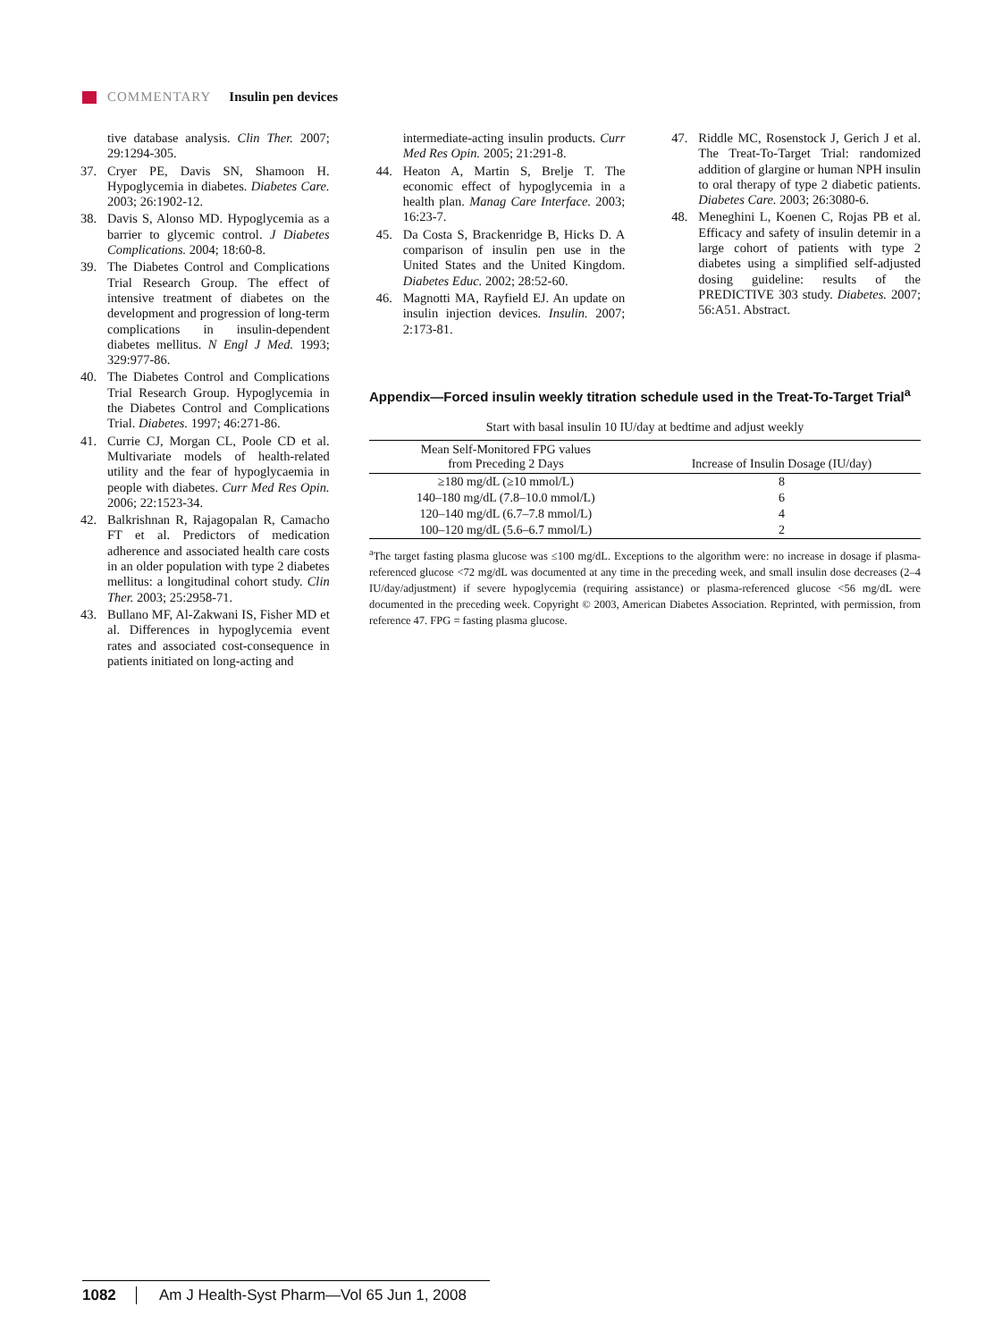COMMENTARY Insulin pen devices
tive database analysis. Clin Ther. 2007; 29:1294-305.
37. Cryer PE, Davis SN, Shamoon H. Hypoglycemia in diabetes. Diabetes Care. 2003; 26:1902-12.
38. Davis S, Alonso MD. Hypoglycemia as a barrier to glycemic control. J Diabetes Complications. 2004; 18:60-8.
39. The Diabetes Control and Complications Trial Research Group. The effect of intensive treatment of diabetes on the development and progression of long-term complications in insulin-dependent diabetes mellitus. N Engl J Med. 1993; 329:977-86.
40. The Diabetes Control and Complications Trial Research Group. Hypoglycemia in the Diabetes Control and Complications Trial. Diabetes. 1997; 46:271-86.
41. Currie CJ, Morgan CL, Poole CD et al. Multivariate models of health-related utility and the fear of hypoglycaemia in people with diabetes. Curr Med Res Opin. 2006; 22:1523-34.
42. Balkrishnan R, Rajagopalan R, Camacho FT et al. Predictors of medication adherence and associated health care costs in an older population with type 2 diabetes mellitus: a longitudinal cohort study. Clin Ther. 2003; 25:2958-71.
43. Bullano MF, Al-Zakwani IS, Fisher MD et al. Differences in hypoglycemia event rates and associated cost-consequence in patients initiated on long-acting and
intermediate-acting insulin products. Curr Med Res Opin. 2005; 21:291-8.
44. Heaton A, Martin S, Brelje T. The economic effect of hypoglycemia in a health plan. Manag Care Interface. 2003; 16:23-7.
45. Da Costa S, Brackenridge B, Hicks D. A comparison of insulin pen use in the United States and the United Kingdom. Diabetes Educ. 2002; 28:52-60.
46. Magnotti MA, Rayfield EJ. An update on insulin injection devices. Insulin. 2007; 2:173-81.
47. Riddle MC, Rosenstock J, Gerich J et al. The Treat-To-Target Trial: randomized addition of glargine or human NPH insulin to oral therapy of type 2 diabetic patients. Diabetes Care. 2003; 26:3080-6.
48. Meneghini L, Koenen C, Rojas PB et al. Efficacy and safety of insulin detemir in a large cohort of patients with type 2 diabetes using a simplified self-adjusted dosing guideline: results of the PREDICTIVE 303 study. Diabetes. 2007; 56:A51. Abstract.
Appendix—Forced insulin weekly titration schedule used in the Treat-To-Target Trial<sup>a</sup>
Start with basal insulin 10 IU/day at bedtime and adjust weekly
| Mean Self-Monitored FPG values from Preceding 2 Days | Increase of Insulin Dosage (IU/day) |
| --- | --- |
| ≥180 mg/dL (≥10 mmol/L) | 8 |
| 140–180 mg/dL (7.8–10.0 mmol/L) | 6 |
| 120–140 mg/dL (6.7–7.8 mmol/L) | 4 |
| 100–120 mg/dL (5.6–6.7 mmol/L) | 2 |
<sup>a</sup> The target fasting plasma glucose was ≤100 mg/dL. Exceptions to the algorithm were: no increase in dosage if plasma-referenced glucose <72 mg/dL was documented at any time in the preceding week, and small insulin dose decreases (2–4 IU/day/adjustment) if severe hypoglycemia (requiring assistance) or plasma-referenced glucose <56 mg/dL were documented in the preceding week. Copyright © 2003, American Diabetes Association. Reprinted, with permission, from reference 47. FPG = fasting plasma glucose.
1082 Am J Health-Syst Pharm—Vol 65 Jun 1, 2008